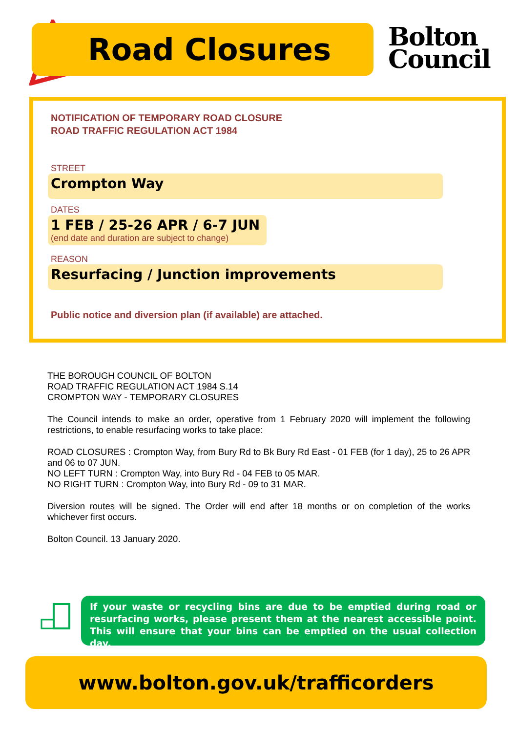Road Closures
Bolton
Council
NOTIFICATION OF TEMPORARY ROAD CLOSURE
ROAD TRAFFIC REGULATION ACT 1984
STREET
Crompton Way
DATES
1 FEB / 25-26 APR / 6-7 JUN
(end date and duration are subject to change)
REASON
Resurfacing / Junction improvements
Public notice and diversion plan (if available) are attached.
THE BOROUGH COUNCIL OF BOLTON
ROAD TRAFFIC REGULATION ACT 1984 S.14
CROMPTON WAY - TEMPORARY CLOSURES
The Council intends to make an order, operative from 1 February 2020 will implement the following restrictions, to enable resurfacing works to take place:
ROAD CLOSURES : Crompton Way, from Bury Rd to Bk Bury Rd East - 01 FEB (for 1 day), 25 to 26 APR and 06 to 07 JUN.
NO LEFT TURN : Crompton Way, into Bury Rd - 04 FEB to 05 MAR.
NO RIGHT TURN : Crompton Way, into Bury Rd - 09 to 31 MAR.
Diversion routes will be signed. The Order will end after 18 months or on completion of the works whichever first occurs.
Bolton Council. 13 January 2020.
If your waste or recycling bins are due to be emptied during road or resurfacing works, please present them at the nearest accessible point. This will ensure that your bins can be emptied on the usual collection day.
www.bolton.gov.uk/trafficorders